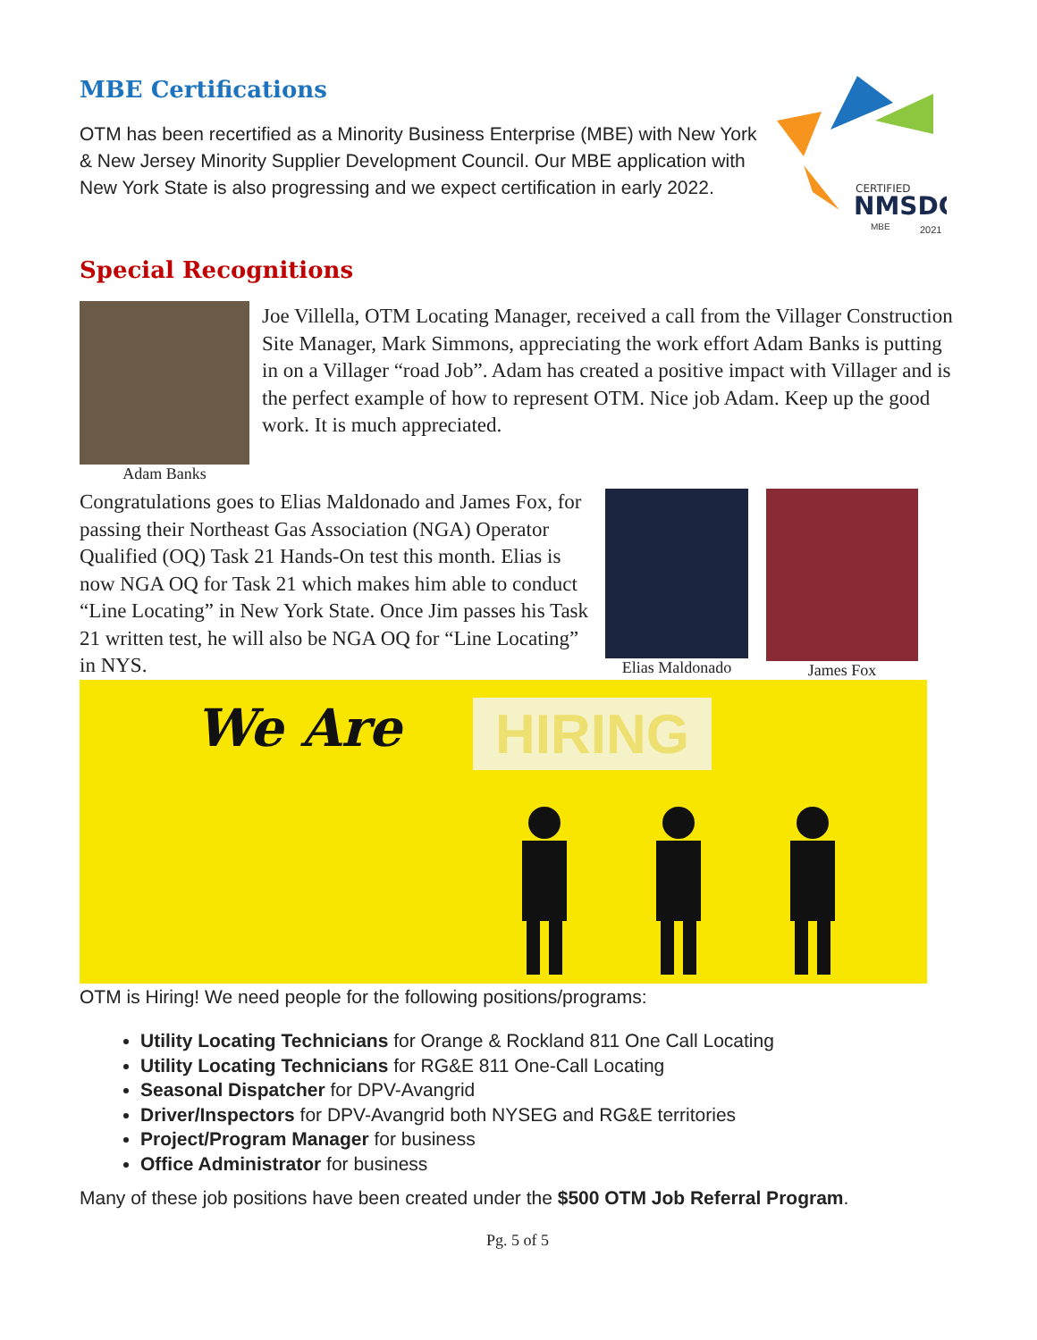MBE Certifications
OTM has been recertified as a Minority Business Enterprise (MBE) with New York & New Jersey Minority Supplier Development Council. Our MBE application with New York State is also progressing and we expect certification in early 2022.
CERTIFIED
NMSDC
MBE
2021
Special Recognitions
Adam Banks
Joe Villella, OTM Locating Manager, received a call from the Villager Construction Site Manager, Mark Simmons, appreciating the work effort Adam Banks is putting in on a Villager “road Job”. Adam has created a positive impact with Villager and is the perfect example of how to represent OTM. Nice job Adam. Keep up the good work. It is much appreciated.
Congratulations goes to Elias Maldonado and James Fox, for passing their Northeast Gas Association (NGA) Operator Qualified (OQ) Task 21 Hands-On test this month. Elias is now NGA OQ for Task 21 which makes him able to conduct “Line Locating” in New York State. Once Jim passes his Task 21 written test, he will also be NGA OQ for “Line Locating” in NYS.
Elias Maldonado James Fox
We Are HIRING
OTM is Hiring! We need people for the following positions/programs:
Utility Locating Technicians for Orange & Rockland 811 One Call Locating
Utility Locating Technicians for RG&E 811 One-Call Locating
Seasonal Dispatcher for DPV-Avangrid
Driver/Inspectors for DPV-Avangrid both NYSEG and RG&E territories
Project/Program Manager for business
Office Administrator for business
Many of these job positions have been created under the $500 OTM Job Referral Program.
Pg. 5 of 5